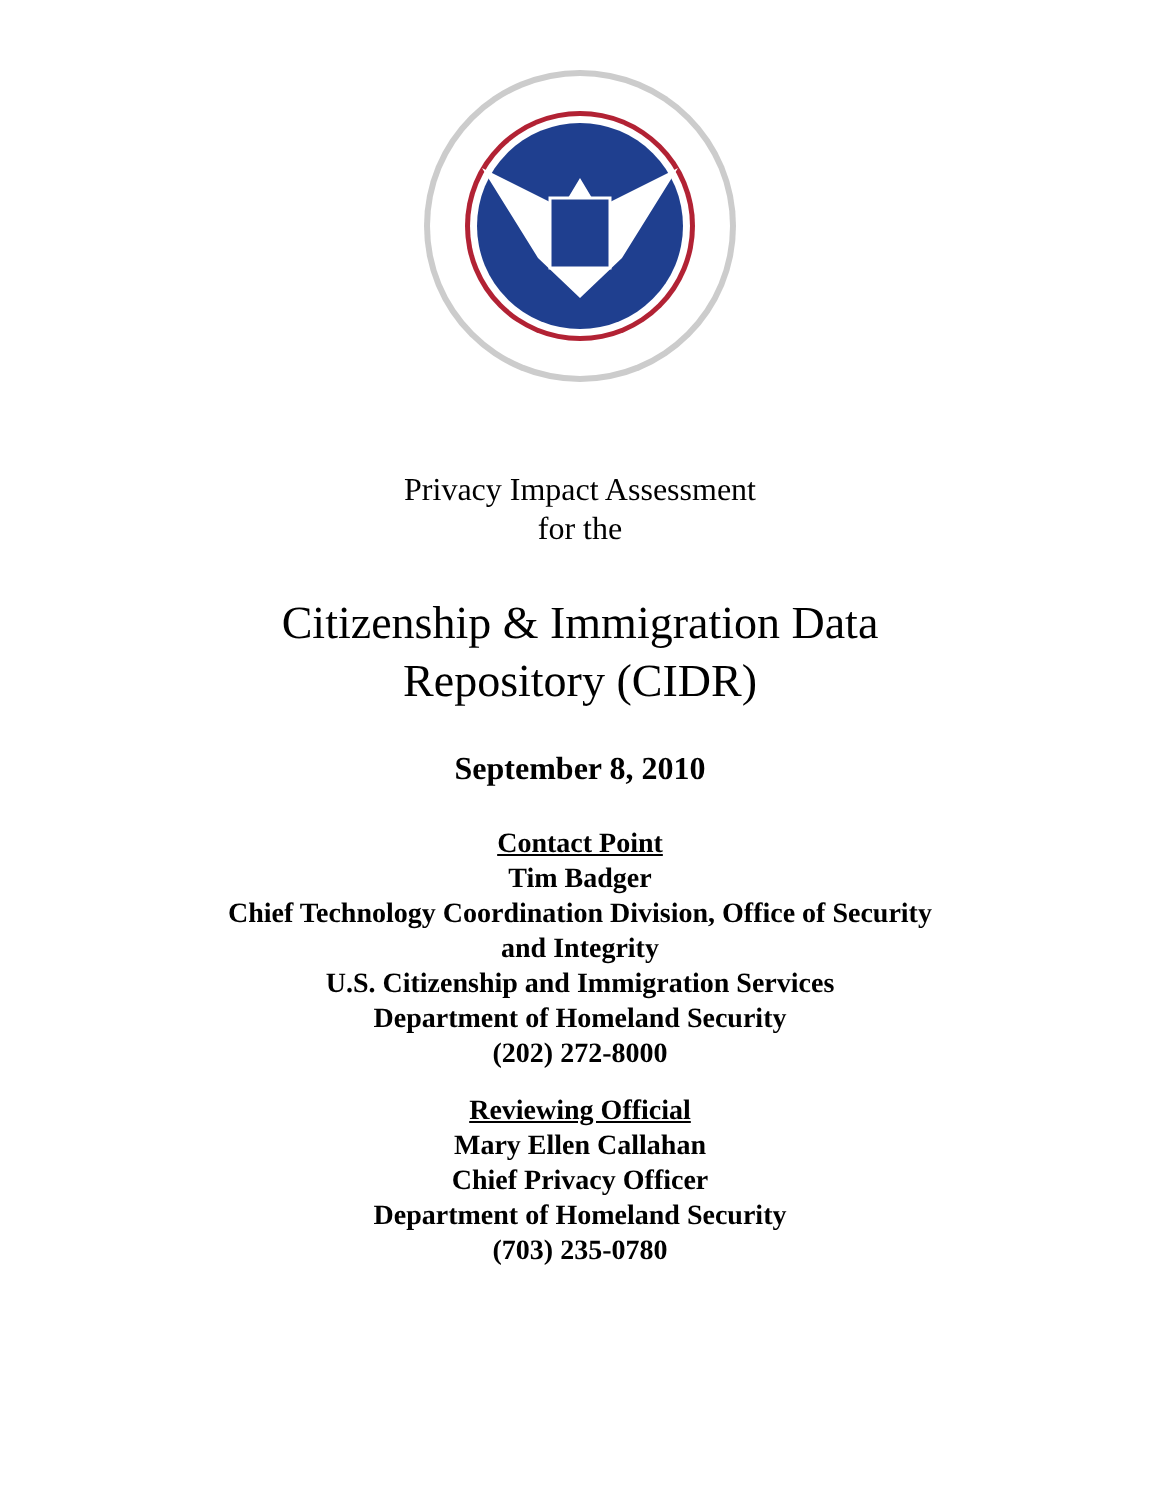Privacy Impact Assessment
for the
Citizenship & Immigration Data
Repository (CIDR)
September 8, 2010
Contact Point
Tim Badger
Chief Technology Coordination Division, Office of Security
and Integrity
U.S. Citizenship and Immigration Services
Department of Homeland Security
(202) 272-8000
Reviewing Official
Mary Ellen Callahan
Chief Privacy Officer
Department of Homeland Security
(703) 235-0780